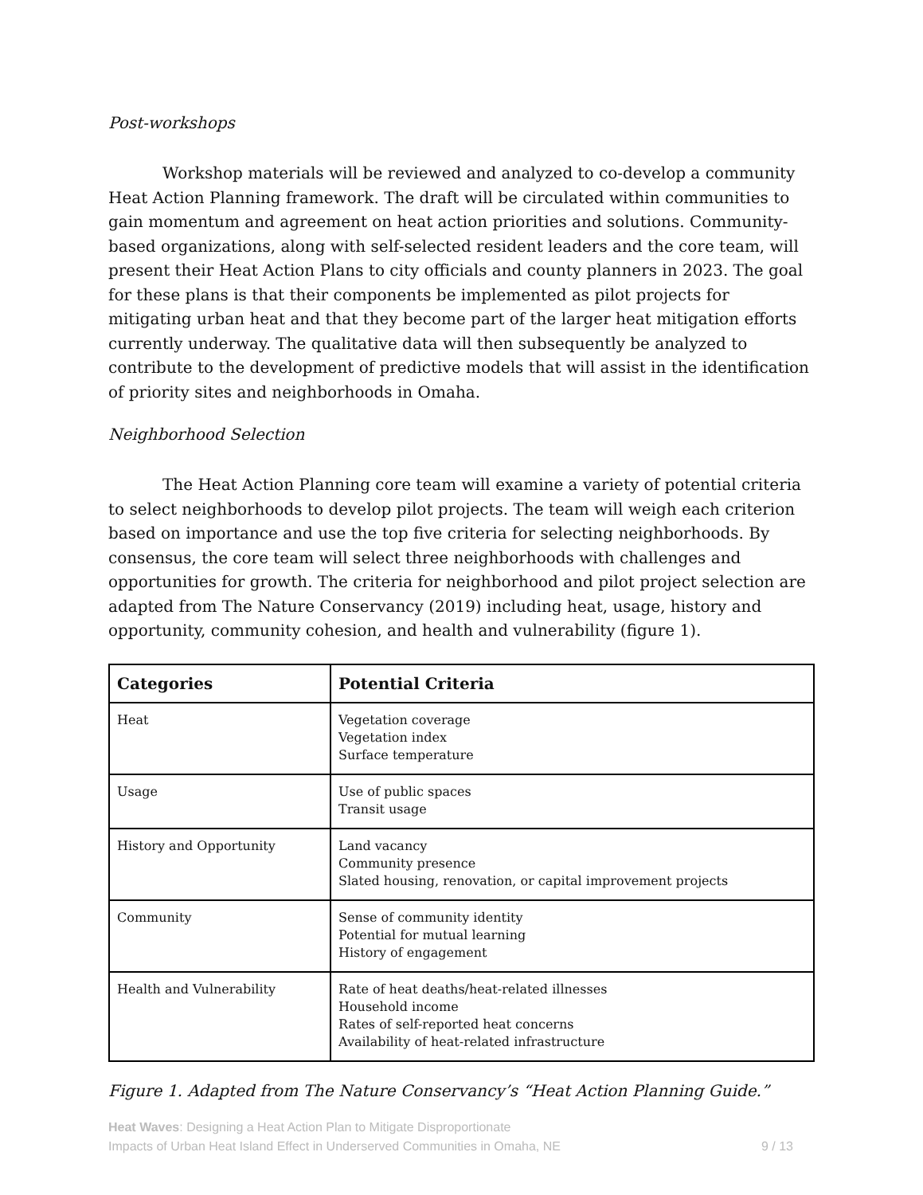Post-workshops
Workshop materials will be reviewed and analyzed to co-develop a community Heat Action Planning framework. The draft will be circulated within communities to gain momentum and agreement on heat action priorities and solutions. Community-based organizations, along with self-selected resident leaders and the core team, will present their Heat Action Plans to city officials and county planners in 2023. The goal for these plans is that their components be implemented as pilot projects for mitigating urban heat and that they become part of the larger heat mitigation efforts currently underway. The qualitative data will then subsequently be analyzed to contribute to the development of predictive models that will assist in the identification of priority sites and neighborhoods in Omaha.
Neighborhood Selection
The Heat Action Planning core team will examine a variety of potential criteria to select neighborhoods to develop pilot projects. The team will weigh each criterion based on importance and use the top five criteria for selecting neighborhoods. By consensus, the core team will select three neighborhoods with challenges and opportunities for growth. The criteria for neighborhood and pilot project selection are adapted from The Nature Conservancy (2019) including heat, usage, history and opportunity, community cohesion, and health and vulnerability (figure 1).
| Categories | Potential Criteria |
| --- | --- |
| Heat | Vegetation coverage Vegetation index Surface temperature |
| Usage | Use of public spaces Transit usage |
| History and Opportunity | Land vacancy Community presence Slated housing, renovation, or capital improvement projects |
| Community | Sense of community identity Potential for mutual learning History of engagement |
| Health and Vulnerability | Rate of heat deaths/heat-related illnesses Household income Rates of self-reported heat concerns Availability of heat-related infrastructure |
Figure 1. Adapted from The Nature Conservancy’s “Heat Action Planning Guide.”
Heat Waves: Designing a Heat Action Plan to Mitigate Disproportionate
Impacts of Urban Heat Island Effect in Underserved Communities in Omaha, NE
9 / 13